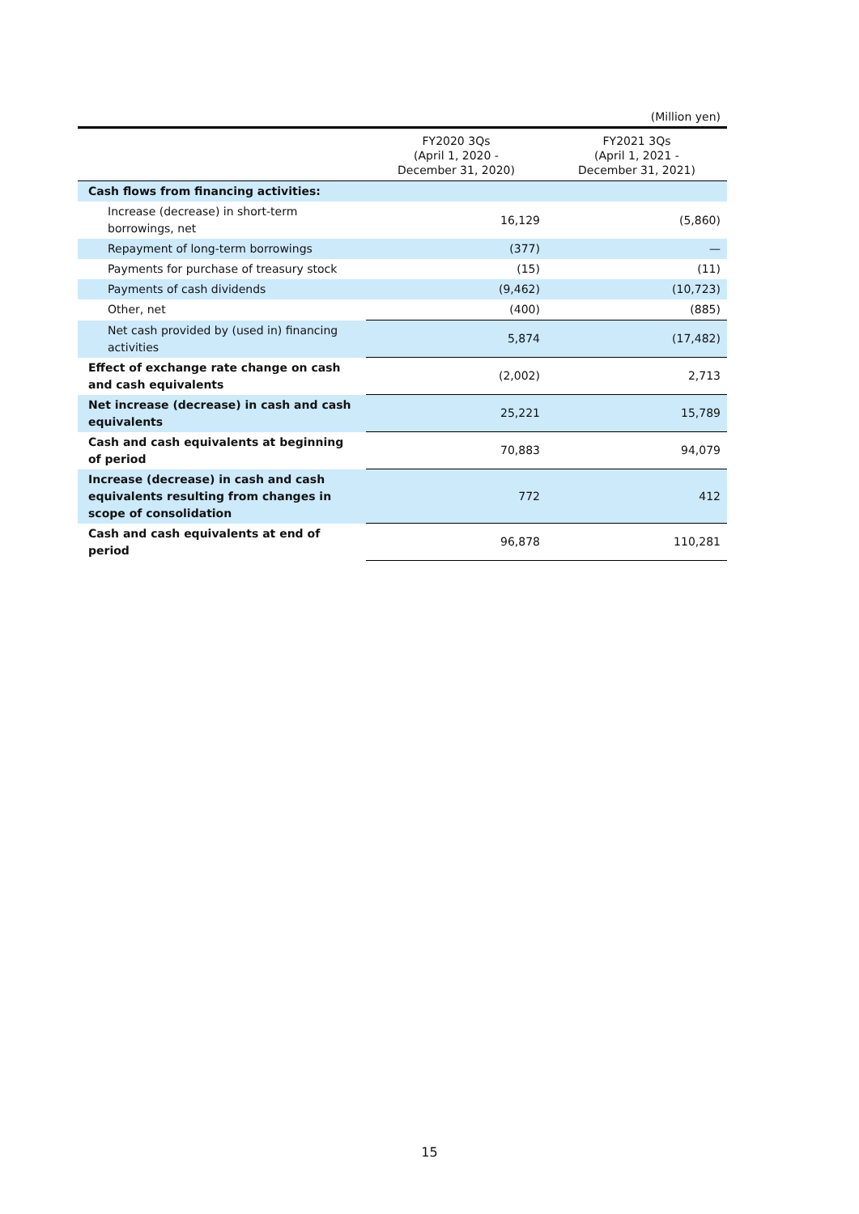(Million yen)
| | FY2020 3Qs (April 1, 2020 - December 31, 2020) | FY2021 3Qs (April 1, 2021 - December 31, 2021) |
| --- | --- | --- |
| Cash flows from financing activities: | | |
| Increase (decrease) in short-term borrowings, net | 16,129 | (5,860) |
| Repayment of long-term borrowings | (377) | — |
| Payments for purchase of treasury stock | (15) | (11) |
| Payments of cash dividends | (9,462) | (10,723) |
| Other, net | (400) | (885) |
| Net cash provided by (used in) financing activities | 5,874 | (17,482) |
| Effect of exchange rate change on cash and cash equivalents | (2,002) | 2,713 |
| Net increase (decrease) in cash and cash equivalents | 25,221 | 15,789 |
| Cash and cash equivalents at beginning of period | 70,883 | 94,079 |
| Increase (decrease) in cash and cash equivalents resulting from changes in scope of consolidation | 772 | 412 |
| Cash and cash equivalents at end of period | 96,878 | 110,281 |
15